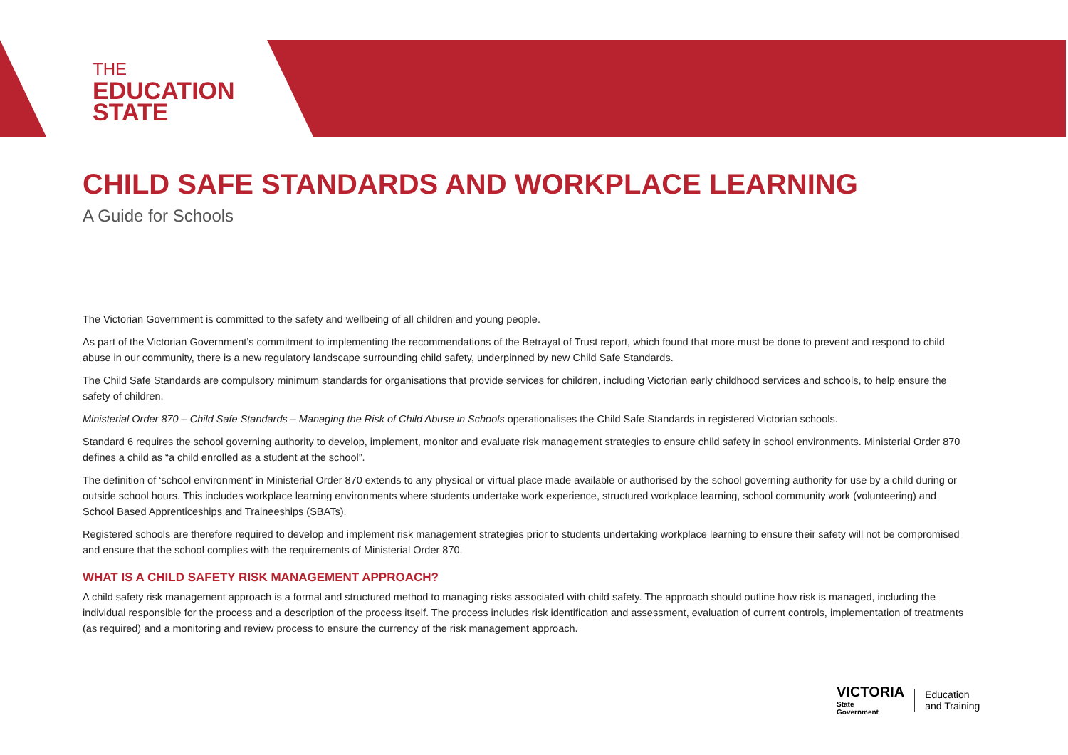THE
EDUCATION
STATE
CHILD SAFE STANDARDS AND WORKPLACE LEARNING
A Guide for Schools
The Victorian Government is committed to the safety and wellbeing of all children and young people.
As part of the Victorian Government’s commitment to implementing the recommendations of the Betrayal of Trust report, which found that more must be done to prevent and respond to child abuse in our community, there is a new regulatory landscape surrounding child safety, underpinned by new Child Safe Standards.
The Child Safe Standards are compulsory minimum standards for organisations that provide services for children, including Victorian early childhood services and schools, to help ensure the safety of children.
Ministerial Order 870 – Child Safe Standards – Managing the Risk of Child Abuse in Schools operationalises the Child Safe Standards in registered Victorian schools.
Standard 6 requires the school governing authority to develop, implement, monitor and evaluate risk management strategies to ensure child safety in school environments. Ministerial Order 870 defines a child as “a child enrolled as a student at the school”.
The definition of ‘school environment’ in Ministerial Order 870 extends to any physical or virtual place made available or authorised by the school governing authority for use by a child during or outside school hours. This includes workplace learning environments where students undertake work experience, structured workplace learning, school community work (volunteering) and School Based Apprenticeships and Traineeships (SBATs).
Registered schools are therefore required to develop and implement risk management strategies prior to students undertaking workplace learning to ensure their safety will not be compromised and ensure that the school complies with the requirements of Ministerial Order 870.
WHAT IS A CHILD SAFETY RISK MANAGEMENT APPROACH?
A child safety risk management approach is a formal and structured method to managing risks associated with child safety. The approach should outline how risk is managed, including the individual responsible for the process and a description of the process itself. The process includes risk identification and assessment, evaluation of current controls, implementation of treatments (as required) and a monitoring and review process to ensure the currency of the risk management approach.
VICTORIA
State
Government
Education
and Training